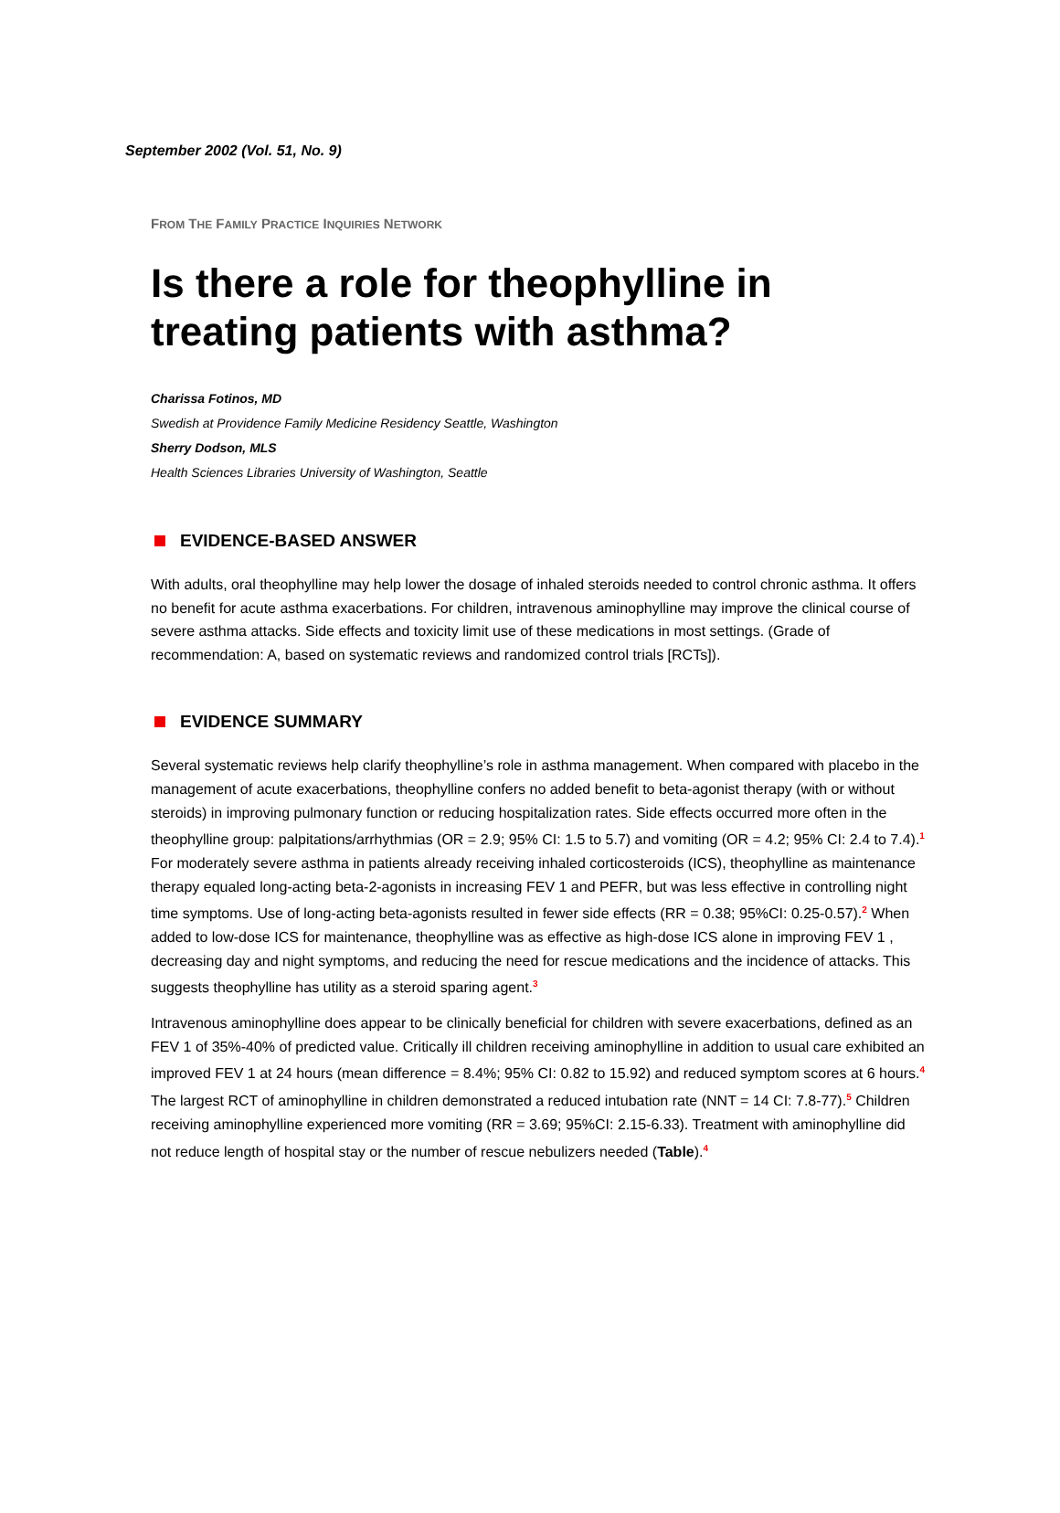September 2002 (Vol. 51, No. 9)
FROM THE FAMILY PRACTICE INQUIRIES NETWORK
Is there a role for theophylline in treating patients with asthma?
Charissa Fotinos, MD
Swedish at Providence Family Medicine Residency Seattle, Washington
Sherry Dodson, MLS
Health Sciences Libraries University of Washington, Seattle
EVIDENCE-BASED ANSWER
With adults, oral theophylline may help lower the dosage of inhaled steroids needed to control chronic asthma. It offers no benefit for acute asthma exacerbations. For children, intravenous aminophylline may improve the clinical course of severe asthma attacks. Side effects and toxicity limit use of these medications in most settings. (Grade of recommendation: A, based on systematic reviews and randomized control trials [RCTs]).
EVIDENCE SUMMARY
Several systematic reviews help clarify theophylline’s role in asthma management. When compared with placebo in the management of acute exacerbations, theophylline confers no added benefit to beta-agonist therapy (with or without steroids) in improving pulmonary function or reducing hospitalization rates. Side effects occurred more often in the theophylline group: palpitations/arrhythmias (OR = 2.9; 95% CI: 1.5 to 5.7) and vomiting (OR = 4.2; 95% CI: 2.4 to 7.4).<sup>1</sup> For moderately severe asthma in patients already receiving inhaled corticosteroids (ICS), theophylline as maintenance therapy equaled long-acting beta-2-agonists in increasing FEV 1 and PEFR, but was less effective in controlling night time symptoms. Use of long-acting beta-agonists resulted in fewer side effects (RR = 0.38; 95%CI: 0.25-0.57).<sup>2</sup> When added to low-dose ICS for maintenance, theophylline was as effective as high-dose ICS alone in improving FEV 1 , decreasing day and night symptoms, and reducing the need for rescue medications and the incidence of attacks. This suggests theophylline has utility as a steroid sparing agent.<sup>3</sup>
Intravenous aminophylline does appear to be clinically beneficial for children with severe exacerbations, defined as an FEV 1 of 35%-40% of predicted value. Critically ill children receiving aminophylline in addition to usual care exhibited an improved FEV 1 at 24 hours (mean difference = 8.4%; 95% CI: 0.82 to 15.92) and reduced symptom scores at 6 hours.<sup>4</sup> The largest RCT of aminophylline in children demonstrated a reduced intubation rate (NNT = 14 CI: 7.8-77).<sup>5</sup> Children receiving aminophylline experienced more vomiting (RR = 3.69; 95%CI: 2.15-6.33). Treatment with aminophylline did not reduce length of hospital stay or the number of rescue nebulizers needed (Table).<sup>4</sup>